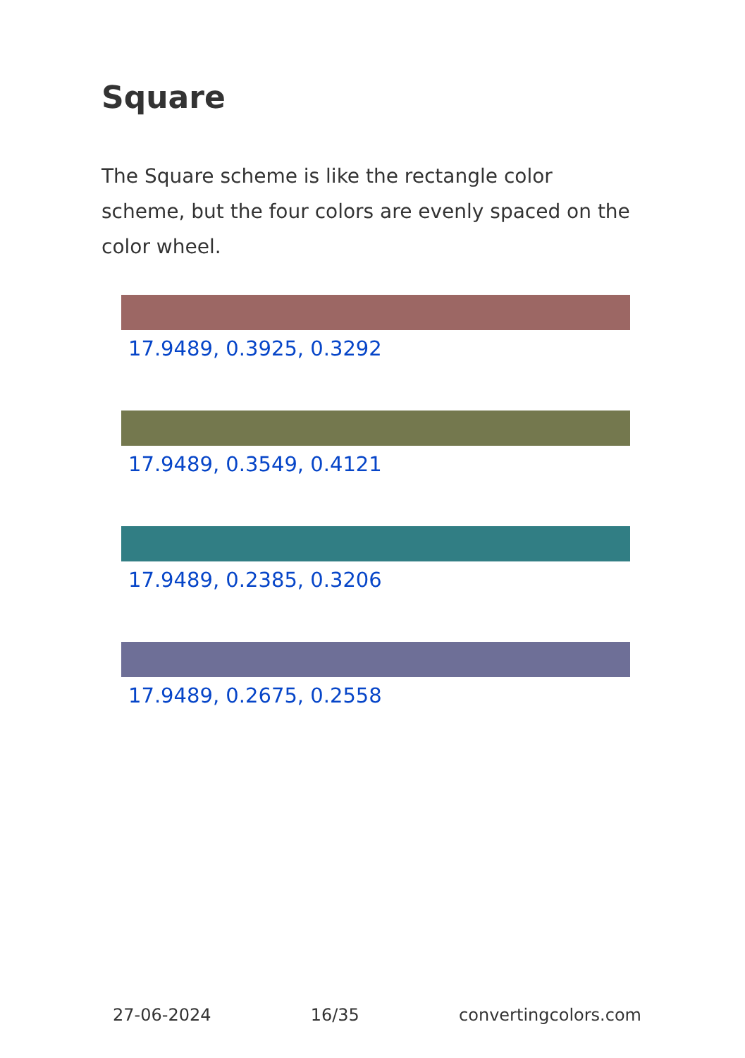Square
The Square scheme is like the rectangle color scheme, but the four colors are evenly spaced on the color wheel.
17.9489, 0.3925, 0.3292
17.9489, 0.3549, 0.4121
17.9489, 0.2385, 0.3206
17.9489, 0.2675, 0.2558
27-06-2024 16/35 convertingcolors.com